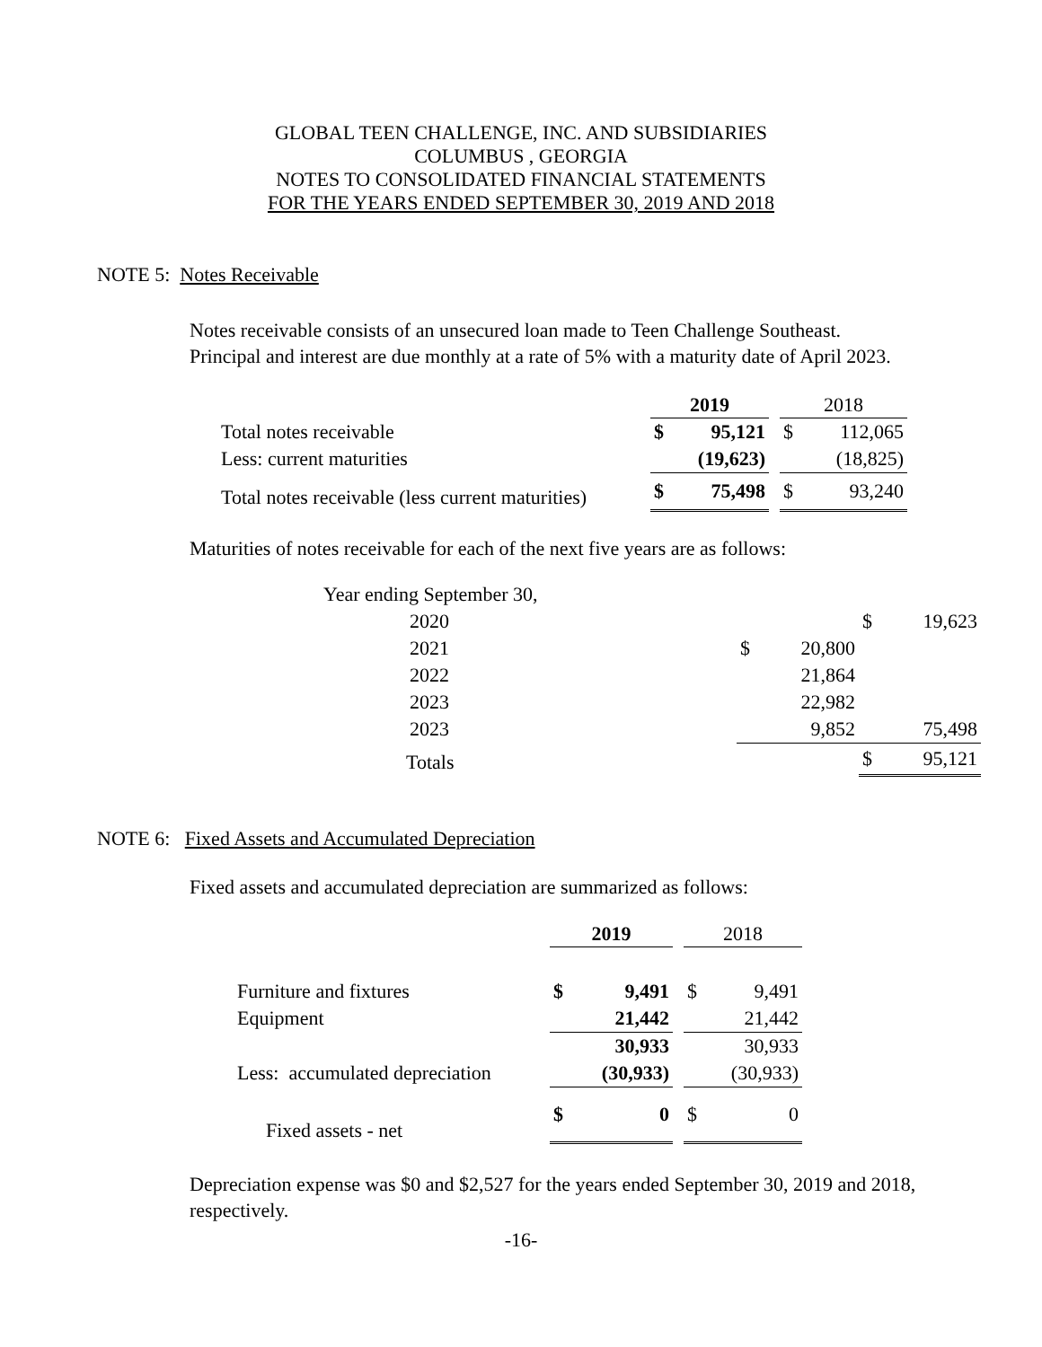GLOBAL TEEN CHALLENGE, INC. AND SUBSIDIARIES
COLUMBUS , GEORGIA
NOTES TO CONSOLIDATED FINANCIAL STATEMENTS
FOR THE YEARS ENDED SEPTEMBER 30, 2019 AND 2018
NOTE 5: Notes Receivable
Notes receivable consists of an unsecured loan made to Teen Challenge Southeast.
Principal and interest are due monthly at a rate of 5% with a maturity date of April 2023.
| | 2019 | | | 2018 | |
| --- | --- | --- | --- | --- | --- |
| Total notes receivable | $ | 95,121 | | $ | 112,065 |
| Less: current maturities | | (19,623) | | | (18,825) |
| Total notes receivable (less current maturities) | $ | 75,498 | | $ | 93,240 |
Maturities of notes receivable for each of the next five years are as follows:
| Year ending September 30, | | | | |
| 2020 | | | $ | 19,623 |
| 2021 | $ | 20,800 | | |
| 2022 | | 21,864 | | |
| 2023 | | 22,982 | | |
| 2023 | | 9,852 | | 75,498 |
| Totals | | | $ | 95,121 |
NOTE 6: Fixed Assets and Accumulated Depreciation
Fixed assets and accumulated depreciation are summarized as follows:
| | 2019 | | | 2018 | |
| --- | --- | --- | --- | --- | --- |
| Furniture and fixtures | $ | 9,491 | | $ | 9,491 |
| Equipment | | 21,442 | | | 21,442 |
| | | 30,933 | | | 30,933 |
| Less: accumulated depreciation | | (30,933) | | | (30,933) |
| Fixed assets - net | $ | 0 | | $ | 0 |
Depreciation expense was $0 and $2,527 for the years ended September 30, 2019 and 2018,
respectively.
-16-